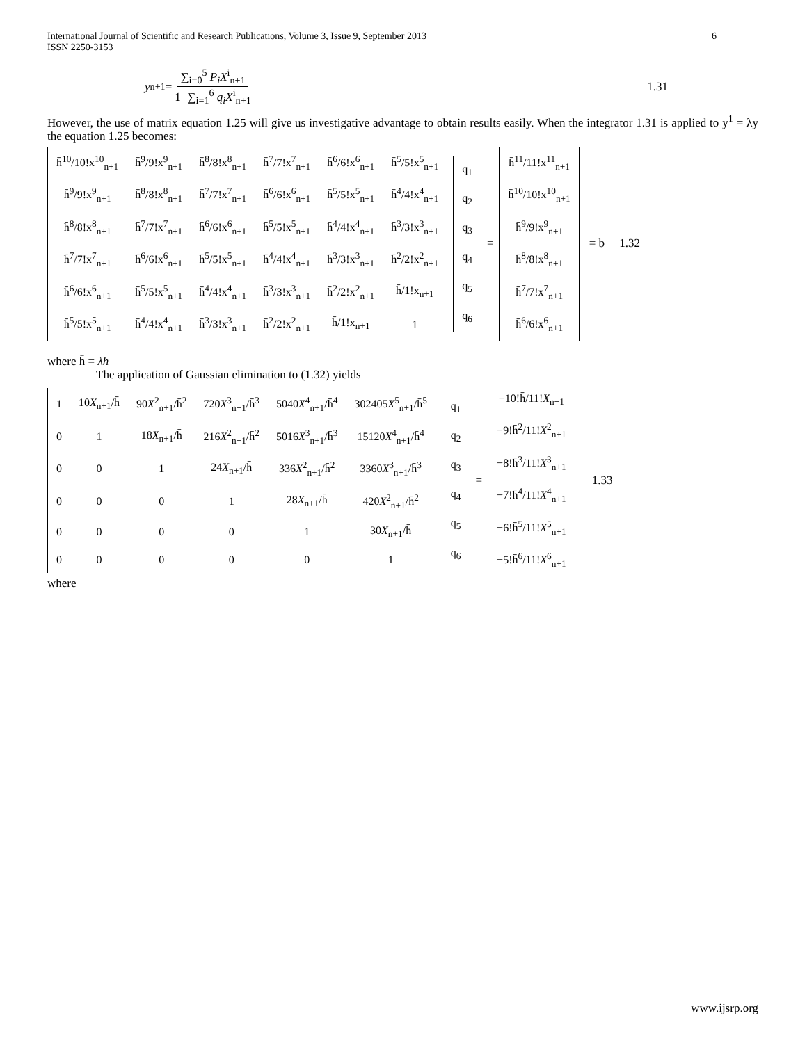International Journal of Scientific and Research Publications, Volume 3, Issue 9, September 2013
ISSN 2250-3153 6
y<sub>n+1</sub> = ∑<sub>i=0</sub><sup>5</sup> P<sub>i</sub>X<sup>i</sup><sub>n+1</sub> 1+∑<sub>i=1</sub><sup>6</sup> q<sub>i</sub>X<sup>i</sup><sub>n+1</sub> 1.31
However, the use of matrix equation 1.25 will give us investigative advantage to obtain results easily. When the integrator 1.31 is applied to y<sup>1</sup> = λy the equation 1.25 becomes:
| h̄<sup>10</sup>/10!x<sup>10</sup><sub>n+1</sub> | h̄<sup>9</sup>/9!x<sup>9</sup><sub>n+1</sub> | h̄<sup>8</sup>/8!x<sup>8</sup><sub>n+1</sub> | h̄<sup>7</sup>/7!x<sup>7</sup><sub>n+1</sub> | h̄<sup>6</sup>/6!x<sup>6</sup><sub>n+1</sub> | h̄<sup>5</sup>/5!x<sup>5</sup><sub>n+1</sub> |
| h̄<sup>9</sup>/9!x<sup>9</sup><sub>n+1</sub> | h̄<sup>8</sup>/8!x<sup>8</sup><sub>n+1</sub> | h̄<sup>7</sup>/7!x<sup>7</sup><sub>n+1</sub> | h̄<sup>6</sup>/6!x<sup>6</sup><sub>n+1</sub> | h̄<sup>5</sup>/5!x<sup>5</sup><sub>n+1</sub> | h̄<sup>4</sup>/4!x<sup>4</sup><sub>n+1</sub> |
| h̄<sup>8</sup>/8!x<sup>8</sup><sub>n+1</sub> | h̄<sup>7</sup>/7!x<sup>7</sup><sub>n+1</sub> | h̄<sup>6</sup>/6!x<sup>6</sup><sub>n+1</sub> | h̄<sup>5</sup>/5!x<sup>5</sup><sub>n+1</sub> | h̄<sup>4</sup>/4!x<sup>4</sup><sub>n+1</sub> | h̄<sup>3</sup>/3!x<sup>3</sup><sub>n+1</sub> |
| h̄<sup>7</sup>/7!x<sup>7</sup><sub>n+1</sub> | h̄<sup>6</sup>/6!x<sup>6</sup><sub>n+1</sub> | h̄<sup>5</sup>/5!x<sup>5</sup><sub>n+1</sub> | h̄<sup>4</sup>/4!x<sup>4</sup><sub>n+1</sub> | h̄<sup>3</sup>/3!x<sup>3</sup><sub>n+1</sub> | h̄<sup>2</sup>/2!x<sup>2</sup><sub>n+1</sub> |
| h̄<sup>6</sup>/6!x<sup>6</sup><sub>n+1</sub> | h̄<sup>5</sup>/5!x<sup>5</sup><sub>n+1</sub> | h̄<sup>4</sup>/4!x<sup>4</sup><sub>n+1</sub> | h̄<sup>3</sup>/3!x<sup>3</sup><sub>n+1</sub> | h̄<sup>2</sup>/2!x<sup>2</sup><sub>n+1</sub> | h̄/1!x<sub>n+1</sub> |
| h̄<sup>5</sup>/5!x<sup>5</sup><sub>n+1</sub> | h̄<sup>4</sup>/4!x<sup>4</sup><sub>n+1</sub> | h̄<sup>3</sup>/3!x<sup>3</sup><sub>n+1</sub> | h̄<sup>2</sup>/2!x<sup>2</sup><sub>n+1</sub> | h̄/1!x<sub>n+1</sub> | 1 |
| q<sub>1</sub> |
| q<sub>2</sub> |
| q<sub>3</sub> |
| q<sub>4</sub> |
| q<sub>5</sub> |
| q<sub>6</sub> |
=
| h̄<sup>11</sup>/11!x<sup>11</sup><sub>n+1</sub> |
| h̄<sup>10</sup>/10!x<sup>10</sup><sub>n+1</sub> |
| h̄<sup>9</sup>/9!x<sup>9</sup><sub>n+1</sub> |
| h̄<sup>8</sup>/8!x<sup>8</sup><sub>n+1</sub> |
| h̄<sup>7</sup>/7!x<sup>7</sup><sub>n+1</sub> |
| h̄<sup>6</sup>/6!x<sup>6</sup><sub>n+1</sub> |
= b 1.32
where h̄ = λh
The application of Gaussian elimination to (1.32) yields
| 1 | 10 X<sub>n+1</sub>/h̄ | 90 X<sup>2</sup><sub>n+1</sub>/h̄<sup>2</sup> | 720 X<sup>3</sup><sub>n+1</sub>/h̄<sup>3</sup> | 5040 X<sup>4</sup><sub>n+1</sub>/h̄<sup>4</sup> | 302405 X<sup>5</sup><sub>n+1</sub>/h̄<sup>5</sup> |
| 0 | 1 | 18 X<sub>n+1</sub>/h̄ | 216 X<sup>2</sup><sub>n+1</sub>/h̄<sup>2</sup> | 5016 X<sup>3</sup><sub>n+1</sub>/h̄<sup>3</sup> | 15120 X<sup>4</sup><sub>n+1</sub>/h̄<sup>4</sup> |
| 0 | 0 | 1 | 24 X<sub>n+1</sub>/h̄ | 336 X<sup>2</sup><sub>n+1</sub>/h̄<sup>2</sup> | 3360 X<sup>3</sup><sub>n+1</sub>/h̄<sup>3</sup> |
| 0 | 0 | 0 | 1 | 28 X<sub>n+1</sub>/h̄ | 420 X<sup>2</sup><sub>n+1</sub>/h̄<sup>2</sup> |
| 0 | 0 | 0 | 0 | 1 | 30 X<sub>n+1</sub>/h̄ |
| 0 | 0 | 0 | 0 | 0 | 1 |
| q<sub>1</sub> |
| q<sub>2</sub> |
| q<sub>3</sub> |
| q<sub>4</sub> |
| q<sub>5</sub> |
| q<sub>6</sub> |
=
| −10!h̄/11! X<sub>n+1</sub> |
| −9!h̄<sup>2</sup>/11! X<sup>2</sup><sub>n+1</sub> |
| −8!h̄<sup>3</sup>/11! X<sup>3</sup><sub>n+1</sub> |
| −7!h̄<sup>4</sup>/11! X<sup>4</sup><sub>n+1</sub> |
| −6!h̄<sup>5</sup>/11! X<sup>5</sup><sub>n+1</sub> |
| −5!h̄<sup>6</sup>/11! X<sup>6</sup><sub>n+1</sub> |
1.33
where
www.ijsrp.org